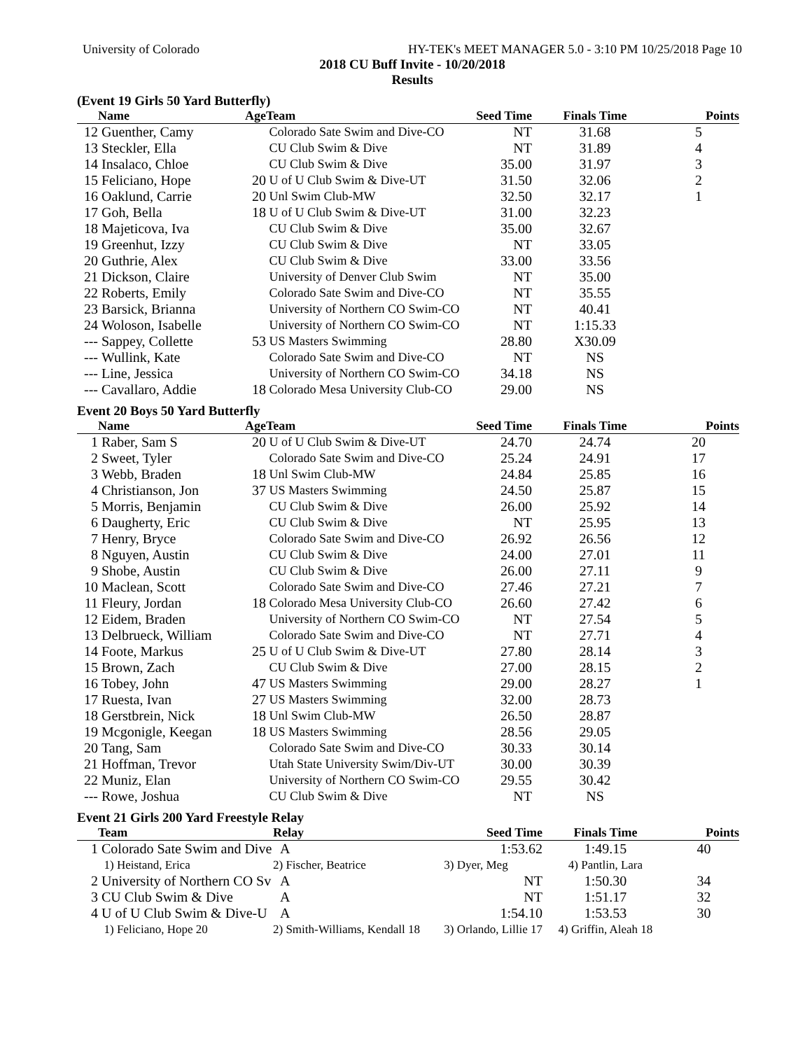University of Colorado HY-TEK's MEET MANAGER 5.0 - 3:10 PM 10/25/2018 Page 10
2018 CU Buff Invite - 10/20/2018
Results
(Event 19 Girls 50 Yard Butterfly)
| | Name | Age | Team | Seed Time | Finals Time | Points |
| --- | --- | --- | --- | --- | --- | --- |
| 12 | Guenther, Camy | | Colorado Sate Swim and Dive-CO | NT | 31.68 | 5 |
| 13 | Steckler, Ella | | CU Club Swim & Dive | NT | 31.89 | 4 |
| 14 | Insalaco, Chloe | | CU Club Swim & Dive | 35.00 | 31.97 | 3 |
| 15 | Feliciano, Hope | 20 | U of U Club Swim & Dive-UT | 31.50 | 32.06 | 2 |
| 16 | Oaklund, Carrie | 20 | Unl Swim Club-MW | 32.50 | 32.17 | 1 |
| 17 | Goh, Bella | 18 | U of U Club Swim & Dive-UT | 31.00 | 32.23 | |
| 18 | Majeticova, Iva | | CU Club Swim & Dive | 35.00 | 32.67 | |
| 19 | Greenhut, Izzy | | CU Club Swim & Dive | NT | 33.05 | |
| 20 | Guthrie, Alex | | CU Club Swim & Dive | 33.00 | 33.56 | |
| 21 | Dickson, Claire | | University of Denver Club Swim | NT | 35.00 | |
| 22 | Roberts, Emily | | Colorado Sate Swim and Dive-CO | NT | 35.55 | |
| 23 | Barsick, Brianna | | University of Northern CO Swim-CO | NT | 40.41 | |
| 24 | Woloson, Isabelle | | University of Northern CO Swim-CO | NT | 1:15.33 | |
| --- | Sappey, Collette | 53 | US Masters Swimming | 28.80 | X30.09 | |
| --- | Wullink, Kate | | Colorado Sate Swim and Dive-CO | NT | NS | |
| --- | Line, Jessica | | University of Northern CO Swim-CO | 34.18 | NS | |
| --- | Cavallaro, Addie | 18 | Colorado Mesa University Club-CO | 29.00 | NS | |
Event 20 Boys 50 Yard Butterfly
| | Name | Age | Team | Seed Time | Finals Time | Points |
| --- | --- | --- | --- | --- | --- | --- |
| 1 | Raber, Sam S | 20 | U of U Club Swim & Dive-UT | 24.70 | 24.74 | 20 |
| 2 | Sweet, Tyler | | Colorado Sate Swim and Dive-CO | 25.24 | 24.91 | 17 |
| 3 | Webb, Braden | 18 | Unl Swim Club-MW | 24.84 | 25.85 | 16 |
| 4 | Christianson, Jon | 37 | US Masters Swimming | 24.50 | 25.87 | 15 |
| 5 | Morris, Benjamin | | CU Club Swim & Dive | 26.00 | 25.92 | 14 |
| 6 | Daugherty, Eric | | CU Club Swim & Dive | NT | 25.95 | 13 |
| 7 | Henry, Bryce | | Colorado Sate Swim and Dive-CO | 26.92 | 26.56 | 12 |
| 8 | Nguyen, Austin | | CU Club Swim & Dive | 24.00 | 27.01 | 11 |
| 9 | Shobe, Austin | | CU Club Swim & Dive | 26.00 | 27.11 | 9 |
| 10 | Maclean, Scott | | Colorado Sate Swim and Dive-CO | 27.46 | 27.21 | 7 |
| 11 | Fleury, Jordan | 18 | Colorado Mesa University Club-CO | 26.60 | 27.42 | 6 |
| 12 | Eidem, Braden | | University of Northern CO Swim-CO | NT | 27.54 | 5 |
| 13 | Delbrueck, William | | Colorado Sate Swim and Dive-CO | NT | 27.71 | 4 |
| 14 | Foote, Markus | 25 | U of U Club Swim & Dive-UT | 27.80 | 28.14 | 3 |
| 15 | Brown, Zach | | CU Club Swim & Dive | 27.00 | 28.15 | 2 |
| 16 | Tobey, John | 47 | US Masters Swimming | 29.00 | 28.27 | 1 |
| 17 | Ruesta, Ivan | 27 | US Masters Swimming | 32.00 | 28.73 | |
| 18 | Gerstbrein, Nick | 18 | Unl Swim Club-MW | 26.50 | 28.87 | |
| 19 | Mcgonigle, Keegan | 18 | US Masters Swimming | 28.56 | 29.05 | |
| 20 | Tang, Sam | | Colorado Sate Swim and Dive-CO | 30.33 | 30.14 | |
| 21 | Hoffman, Trevor | | Utah State University Swim/Div-UT | 30.00 | 30.39 | |
| 22 | Muniz, Elan | | University of Northern CO Swim-CO | 29.55 | 30.42 | |
| --- | Rowe, Joshua | | CU Club Swim & Dive | NT | NS | |
Event 21 Girls 200 Yard Freestyle Relay
| | Team | Relay | Seed Time | Finals Time | Points |
| --- | --- | --- | --- | --- | --- |
| 1 | Colorado Sate Swim and Dive | A | 1:53.62 | 1:49.15 | 40 |
| | 1) Heistand, Erica | 2) Fischer, Beatrice | 3) Dyer, Meg | 4) Pantlin, Lara | |
| 2 | University of Northern CO Sv | A | NT | 1:50.30 | 34 |
| 3 | CU Club Swim & Dive | A | NT | 1:51.17 | 32 |
| 4 | U of U Club Swim & Dive-U | A | 1:54.10 | 1:53.53 | 30 |
| | 1) Feliciano, Hope 20 | 2) Smith-Williams, Kendall 18 | 3) Orlando, Lillie 17 | 4) Griffin, Aleah 18 | |